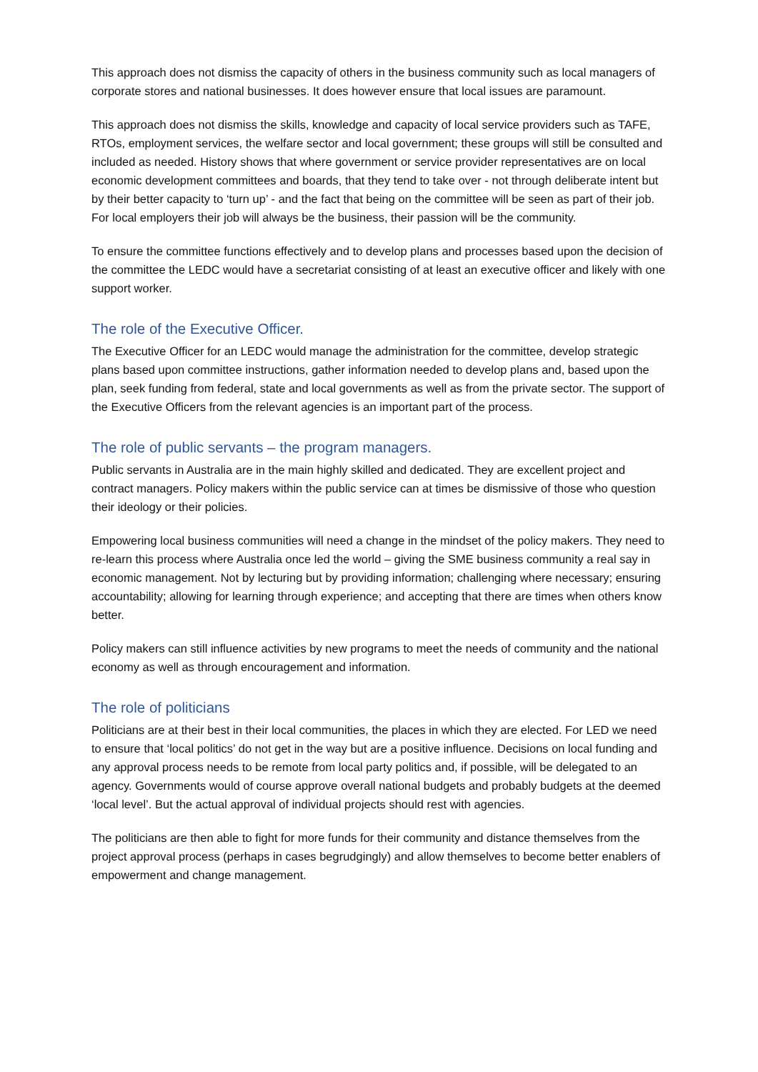This approach does not dismiss the capacity of others in the business community such as local managers of corporate stores and national businesses. It does however ensure that local issues are paramount.
This approach does not dismiss the skills, knowledge and capacity of local service providers such as TAFE, RTOs, employment services, the welfare sector and local government; these groups will still be consulted and included as needed. History shows that where government or service provider representatives are on local economic development committees and boards, that they tend to take over - not through deliberate intent but by their better capacity to ‘turn up’ - and the fact that being on the committee will be seen as part of their job. For local employers their job will always be the business, their passion will be the community.
To ensure the committee functions effectively and to develop plans and processes based upon the decision of the committee the LEDC would have a secretariat consisting of at least an executive officer and likely with one support worker.
The role of the Executive Officer.
The Executive Officer for an LEDC would manage the administration for the committee, develop strategic plans based upon committee instructions, gather information needed to develop plans and, based upon the plan, seek funding from federal, state and local governments as well as from the private sector. The support of the Executive Officers from the relevant agencies is an important part of the process.
The role of public servants – the program managers.
Public servants in Australia are in the main highly skilled and dedicated. They are excellent project and contract managers. Policy makers within the public service can at times be dismissive of those who question their ideology or their policies.
Empowering local business communities will need a change in the mindset of the policy makers. They need to re-learn this process where Australia once led the world – giving the SME business community a real say in economic management. Not by lecturing but by providing information; challenging where necessary; ensuring accountability; allowing for learning through experience; and accepting that there are times when others know better.
Policy makers can still influence activities by new programs to meet the needs of community and the national economy as well as through encouragement and information.
The role of politicians
Politicians are at their best in their local communities, the places in which they are elected. For LED we need to ensure that ‘local politics’ do not get in the way but are a positive influence. Decisions on local funding and any approval process needs to be remote from local party politics and, if possible, will be delegated to an agency. Governments would of course approve overall national budgets and probably budgets at the deemed ‘local level’. But the actual approval of individual projects should rest with agencies.
The politicians are then able to fight for more funds for their community and distance themselves from the project approval process (perhaps in cases begrudgingly) and allow themselves to become better enablers of empowerment and change management.